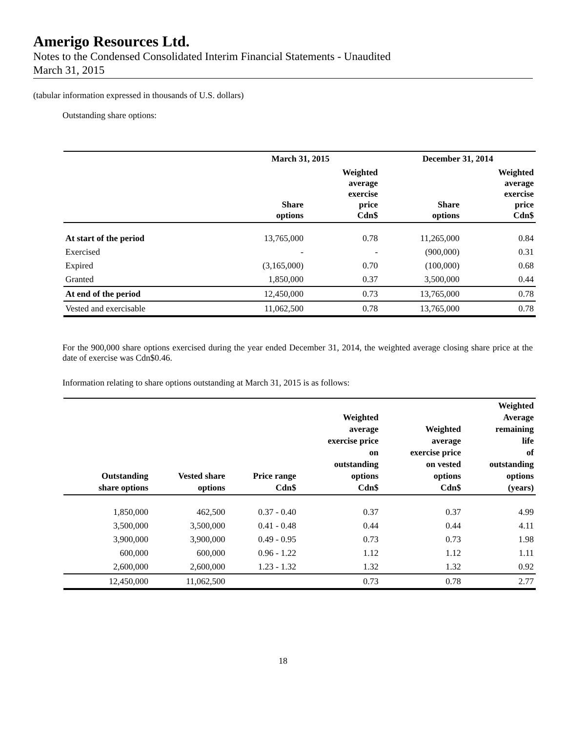Amerigo Resources Ltd.
Notes to the Condensed Consolidated Interim Financial Statements - Unaudited
March 31, 2015
(tabular information expressed in thousands of U.S. dollars)
Outstanding share options:
| | March 31, 2015 | | December 31, 2014 | |
| --- | --- | --- | --- | --- |
| | Share options | Weighted average exercise price Cdn$ | Share options | Weighted average exercise price Cdn$ |
| At start of the period | 13,765,000 | 0.78 | 11,265,000 | 0.84 |
| Exercised | - | - | (900,000) | 0.31 |
| Expired | (3,165,000) | 0.70 | (100,000) | 0.68 |
| Granted | 1,850,000 | 0.37 | 3,500,000 | 0.44 |
| At end of the period | 12,450,000 | 0.73 | 13,765,000 | 0.78 |
| Vested and exercisable | 11,062,500 | 0.78 | 13,765,000 | 0.78 |
For the 900,000 share options exercised during the year ended December 31, 2014, the weighted average closing share price at the date of exercise was Cdn$0.46.
Information relating to share options outstanding at March 31, 2015 is as follows:
| | Outstanding share options | Vested share options | Price range Cdn$ | Weighted average exercise price on outstanding options Cdn$ | Weighted average exercise price on vested options Cdn$ | Weighted Average remaining life of outstanding options (years) |
| --- | --- | --- | --- | --- | --- | --- |
| | 1,850,000 | 462,500 | 0.37 - 0.40 | 0.37 | 0.37 | 4.99 |
| | 3,500,000 | 3,500,000 | 0.41 - 0.48 | 0.44 | 0.44 | 4.11 |
| | 3,900,000 | 3,900,000 | 0.49 - 0.95 | 0.73 | 0.73 | 1.98 |
| | 600,000 | 600,000 | 0.96 - 1.22 | 1.12 | 1.12 | 1.11 |
| | 2,600,000 | 2,600,000 | 1.23 - 1.32 | 1.32 | 1.32 | 0.92 |
| | 12,450,000 | 11,062,500 | | 0.73 | 0.78 | 2.77 |
18